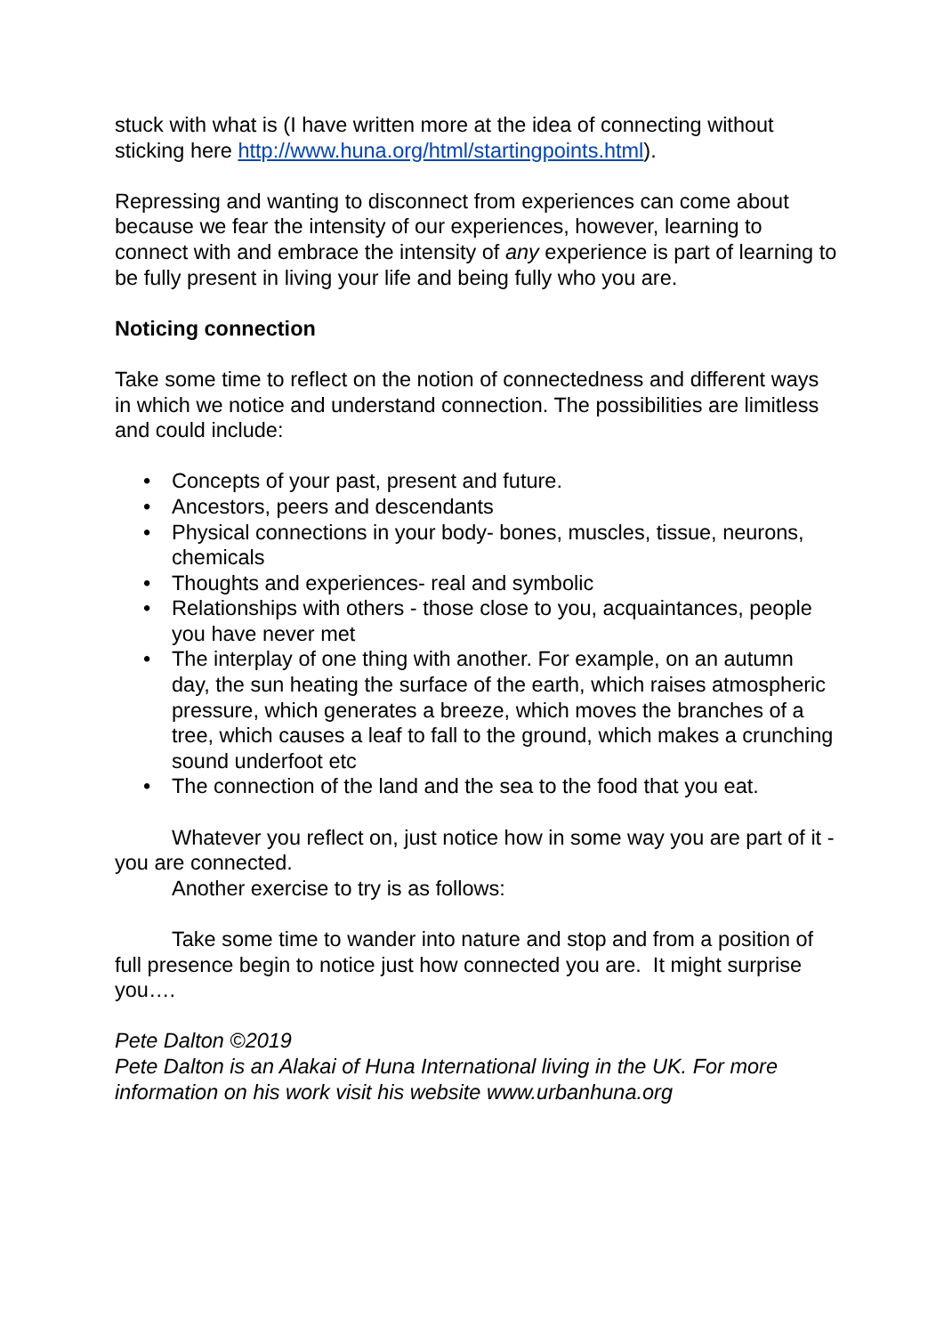stuck with what is (I have written more at the idea of connecting without sticking here http://www.huna.org/html/startingpoints.html).
Repressing and wanting to disconnect from experiences can come about because we fear the intensity of our experiences, however, learning to connect with and embrace the intensity of any experience is part of learning to be fully present in living your life and being fully who you are.
Noticing connection
Take some time to reflect on the notion of connectedness and different ways in which we notice and understand connection. The possibilities are limitless and could include:
• Concepts of your past, present and future.
• Ancestors, peers and descendants
• Physical connections in your body- bones, muscles, tissue, neurons, chemicals
• Thoughts and experiences- real and symbolic
• Relationships with others - those close to you, acquaintances, people you have never met
• The interplay of one thing with another. For example, on an autumn day, the sun heating the surface of the earth, which raises atmospheric pressure, which generates a breeze, which moves the branches of a tree, which causes a leaf to fall to the ground, which makes a crunching sound underfoot etc
• The connection of the land and the sea to the food that you eat.
Whatever you reflect on, just notice how in some way you are part of it - you are connected.
Another exercise to try is as follows:
Take some time to wander into nature and stop and from a position of full presence begin to notice just how connected you are. It might surprise you….
Pete Dalton ©2019
Pete Dalton is an Alakai of Huna International living in the UK. For more information on his work visit his website www.urbanhuna.org